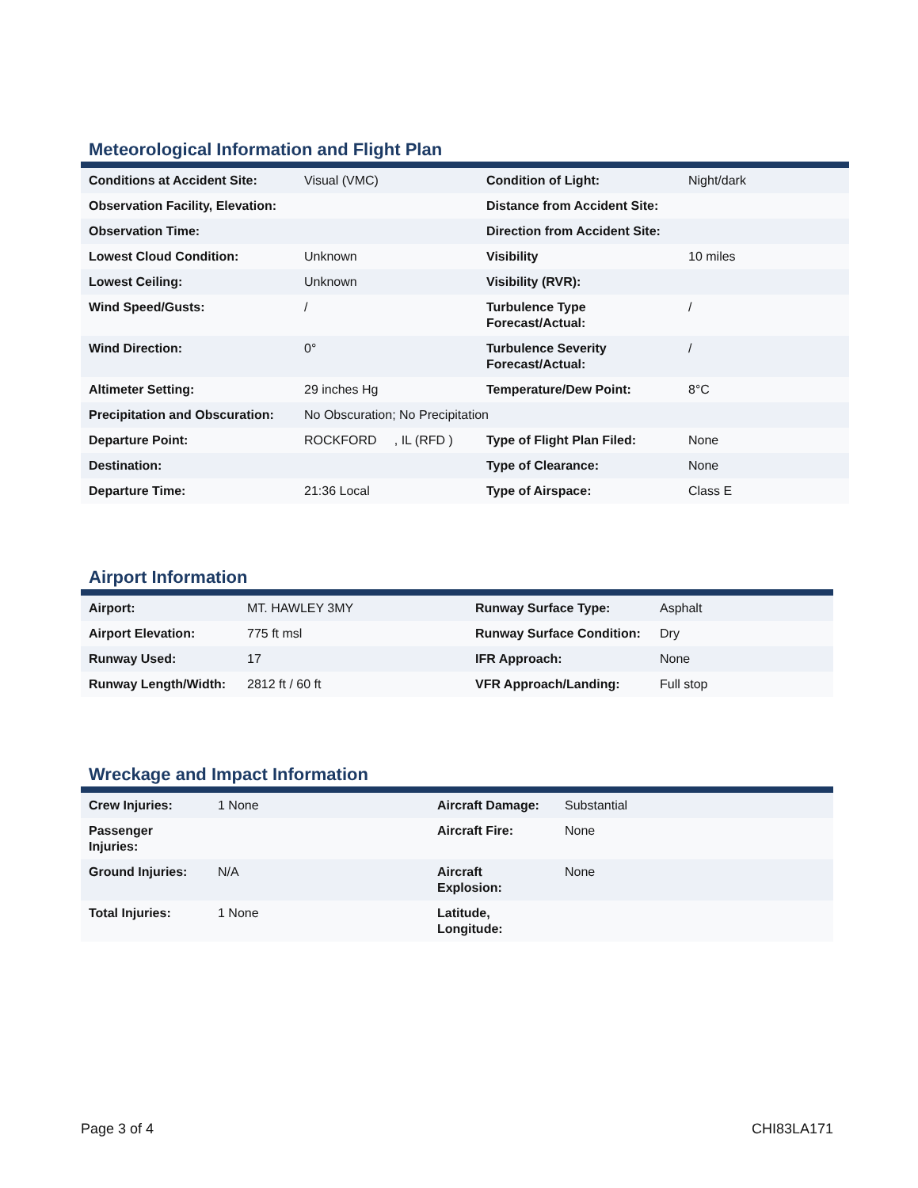Meteorological Information and Flight Plan
| Conditions at Accident Site: | Visual (VMC) | Condition of Light: | Night/dark |
| Observation Facility, Elevation: | | Distance from Accident Site: | |
| Observation Time: | | Direction from Accident Site: | |
| Lowest Cloud Condition: | Unknown | Visibility | 10 miles |
| Lowest Ceiling: | Unknown | Visibility (RVR): | |
| Wind Speed/Gusts: | / | Turbulence Type Forecast/Actual: | / |
| Wind Direction: | 0° | Turbulence Severity Forecast/Actual: | / |
| Altimeter Setting: | 29 inches Hg | Temperature/Dew Point: | 8°C |
| Precipitation and Obscuration: | No Obscuration; No Precipitation | | |
| Departure Point: | ROCKFORD , IL (RFD ) | Type of Flight Plan Filed: | None |
| Destination: | | Type of Clearance: | None |
| Departure Time: | 21:36 Local | Type of Airspace: | Class E |
Airport Information
| Airport: | MT. HAWLEY 3MY | Runway Surface Type: | Asphalt |
| Airport Elevation: | 775 ft msl | Runway Surface Condition: | Dry |
| Runway Used: | 17 | IFR Approach: | None |
| Runway Length/Width: | 2812 ft / 60 ft | VFR Approach/Landing: | Full stop |
Wreckage and Impact Information
| Crew Injuries: | 1 None | Aircraft Damage: | Substantial |
| Passenger Injuries: | | Aircraft Fire: | None |
| Ground Injuries: | N/A | Aircraft Explosion: | None |
| Total Injuries: | 1 None | Latitude, Longitude: | |
Page 3 of 4 CHI83LA171